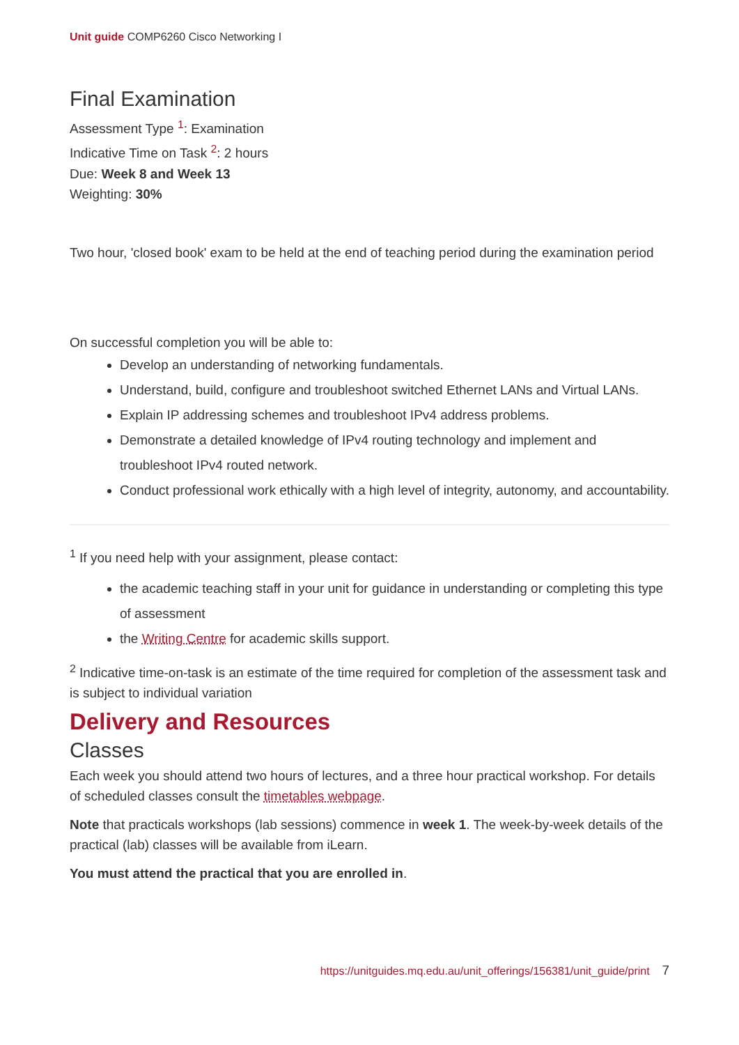Unit guide COMP6260 Cisco Networking I
Final Examination
Assessment Type <sup>1</sup>: Examination
Indicative Time on Task <sup>2</sup>: 2 hours
Due: Week 8 and Week 13
Weighting: 30%
Two hour, 'closed book' exam to be held at the end of teaching period during the examination period
On successful completion you will be able to:
Develop an understanding of networking fundamentals.
Understand, build, configure and troubleshoot switched Ethernet LANs and Virtual LANs.
Explain IP addressing schemes and troubleshoot IPv4 address problems.
Demonstrate a detailed knowledge of IPv4 routing technology and implement and troubleshoot IPv4 routed network.
Conduct professional work ethically with a high level of integrity, autonomy, and accountability.
<sup>1</sup> If you need help with your assignment, please contact:
the academic teaching staff in your unit for guidance in understanding or completing this type of assessment
the Writing Centre for academic skills support.
<sup>2</sup> Indicative time-on-task is an estimate of the time required for completion of the assessment task and is subject to individual variation
Delivery and Resources
Classes
Each week you should attend two hours of lectures, and a three hour practical workshop. For details of scheduled classes consult the timetables webpage.
Note that practicals workshops (lab sessions) commence in week 1. The week-by-week details of the practical (lab) classes will be available from iLearn.
You must attend the practical that you are enrolled in.
https://unitguides.mq.edu.au/unit_offerings/156381/unit_guide/print 7